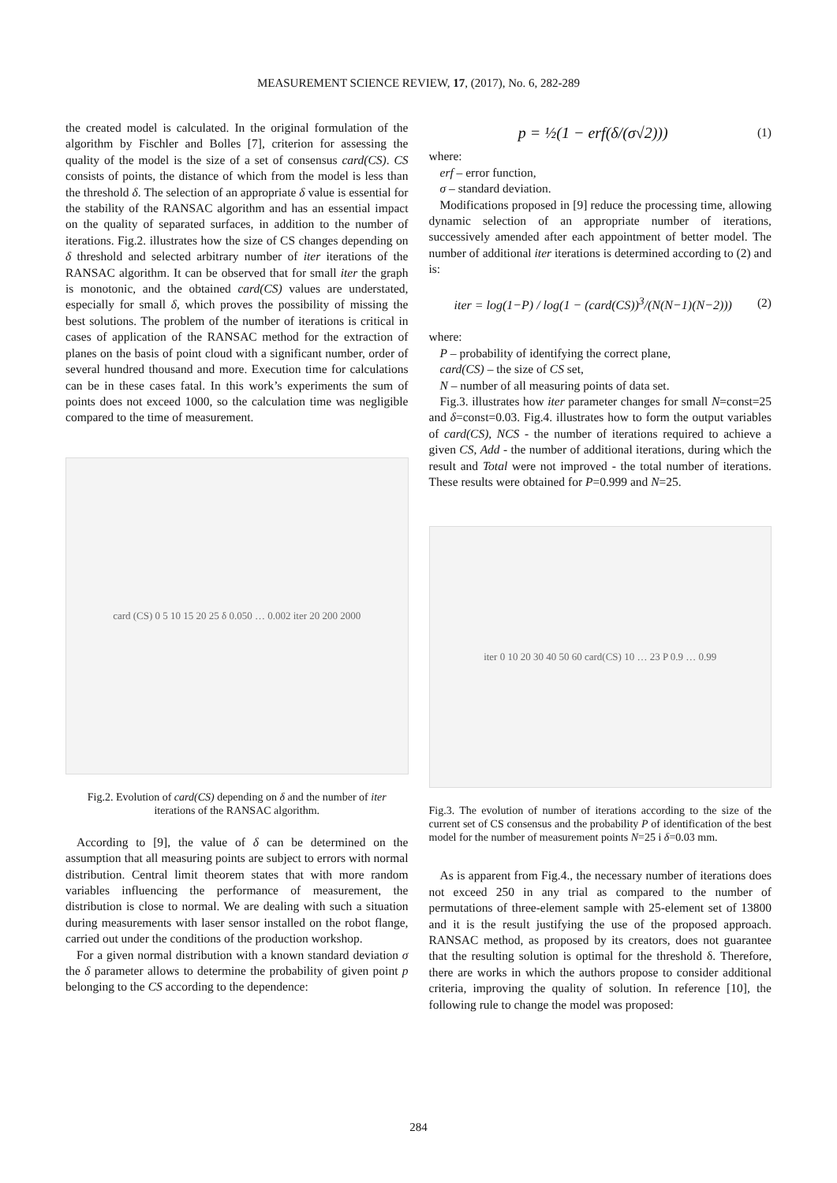MEASUREMENT SCIENCE REVIEW, 17, (2017), No. 6, 282-289
the created model is calculated. In the original formulation of the algorithm by Fischler and Bolles [7], criterion for assessing the quality of the model is the size of a set of consensus card(CS). CS consists of points, the distance of which from the model is less than the threshold δ. The selection of an appropriate δ value is essential for the stability of the RANSAC algorithm and has an essential impact on the quality of separated surfaces, in addition to the number of iterations. Fig.2. illustrates how the size of CS changes depending on δ threshold and selected arbitrary number of iter iterations of the RANSAC algorithm. It can be observed that for small iter the graph is monotonic, and the obtained card(CS) values are understated, especially for small δ, which proves the possibility of missing the best solutions. The problem of the number of iterations is critical in cases of application of the RANSAC method for the extraction of planes on the basis of point cloud with a significant number, order of several hundred thousand and more. Execution time for calculations can be in these cases fatal. In this work’s experiments the sum of points does not exceed 1000, so the calculation time was negligible compared to the time of measurement.
card (CS) 0 5 10 15 20 25 δ 0.050 … 0.002 iter 20 200 2000
Fig.2. Evolution of card(CS) depending on δ and the number of iter iterations of the RANSAC algorithm.
According to [9], the value of δ can be determined on the assumption that all measuring points are subject to errors with normal distribution. Central limit theorem states that with more random variables influencing the performance of measurement, the distribution is close to normal. We are dealing with such a situation during measurements with laser sensor installed on the robot flange, carried out under the conditions of the production workshop.
For a given normal distribution with a known standard deviation σ the δ parameter allows to determine the probability of given point p belonging to the CS according to the dependence:
p = ½(1 − erf(δ/(σ√2))) (1)
where:
erf – error function,
σ – standard deviation.
Modifications proposed in [9] reduce the processing time, allowing dynamic selection of an appropriate number of iterations, successively amended after each appointment of better model. The number of additional iter iterations is determined according to (2) and is:
iter = log(1−P) / log(1 − (card(CS))<sup>3</sup>/(N(N−1)(N−2))) (2)
where:
P – probability of identifying the correct plane,
card(CS) – the size of CS set,
N – number of all measuring points of data set.
Fig.3. illustrates how iter parameter changes for small N=const=25 and δ=const=0.03. Fig.4. illustrates how to form the output variables of card(CS), NCS - the number of iterations required to achieve a given CS, Add - the number of additional iterations, during which the result and Total were not improved - the total number of iterations. These results were obtained for P=0.999 and N=25.
iter 0 10 20 30 40 50 60 card(CS) 10 … 23 P 0.9 … 0.99
Fig.3. The evolution of number of iterations according to the size of the current set of CS consensus and the probability P of identification of the best model for the number of measurement points N=25 i δ=0.03 mm.
As is apparent from Fig.4., the necessary number of iterations does not exceed 250 in any trial as compared to the number of permutations of three-element sample with 25-element set of 13800 and it is the result justifying the use of the proposed approach. RANSAC method, as proposed by its creators, does not guarantee that the resulting solution is optimal for the threshold δ. Therefore, there are works in which the authors propose to consider additional criteria, improving the quality of solution. In reference [10], the following rule to change the model was proposed:
284